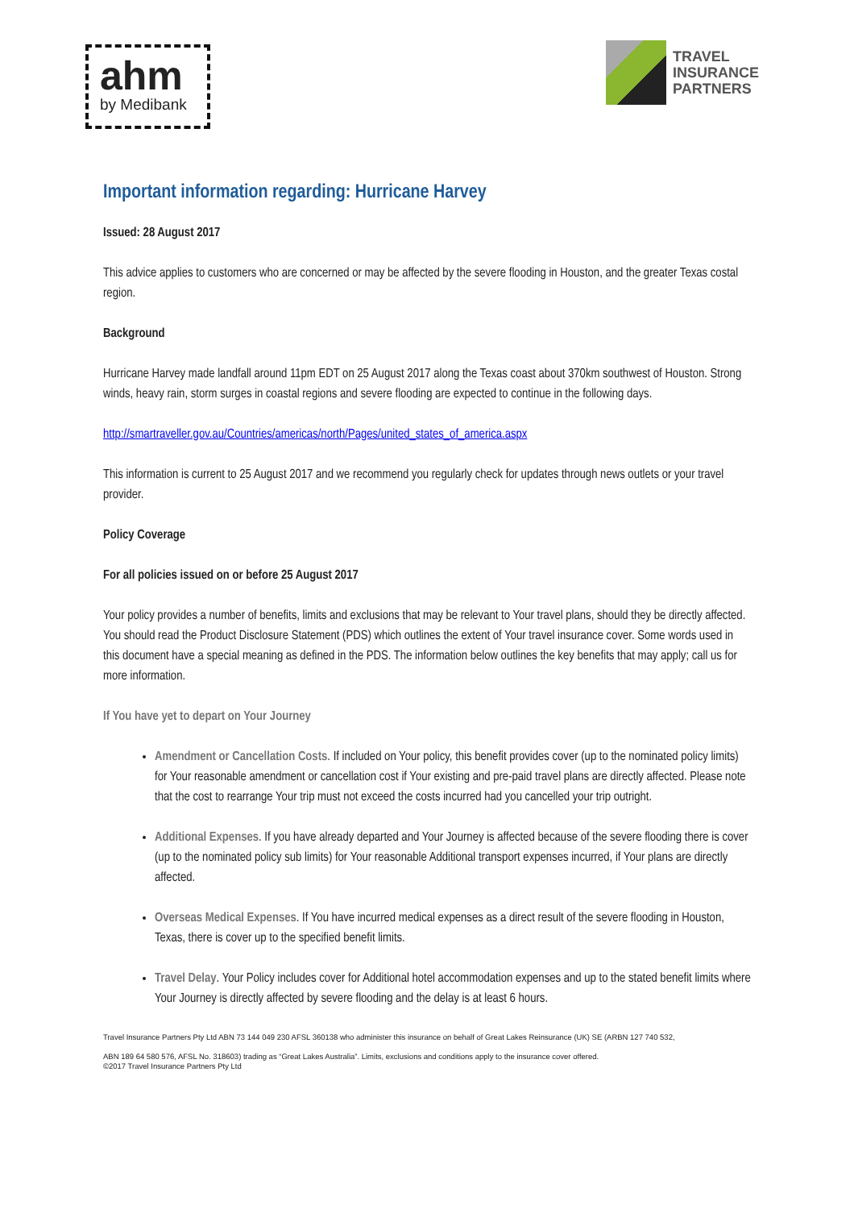ahm
by Medibank
TRAVEL
INSURANCE
PARTNERS
Important information regarding: Hurricane Harvey
Issued: 28 August 2017
This advice applies to customers who are concerned or may be affected by the severe flooding in Houston, and the greater Texas costal region.
Background
Hurricane Harvey made landfall around 11pm EDT on 25 August 2017 along the Texas coast about 370km southwest of Houston. Strong winds, heavy rain, storm surges in coastal regions and severe flooding are expected to continue in the following days.
http://smartraveller.gov.au/Countries/americas/north/Pages/united_states_of_america.aspx
This information is current to 25 August 2017 and we recommend you regularly check for updates through news outlets or your travel provider.
Policy Coverage
For all policies issued on or before 25 August 2017
Your policy provides a number of benefits, limits and exclusions that may be relevant to Your travel plans, should they be directly affected. You should read the Product Disclosure Statement (PDS) which outlines the extent of Your travel insurance cover. Some words used in this document have a special meaning as defined in the PDS. The information below outlines the key benefits that may apply; call us for more information.
If You have yet to depart on Your Journey
Amendment or Cancellation Costs. If included on Your policy, this benefit provides cover (up to the nominated policy limits) for Your reasonable amendment or cancellation cost if Your existing and pre-paid travel plans are directly affected. Please note that the cost to rearrange Your trip must not exceed the costs incurred had you cancelled your trip outright.
Additional Expenses. If you have already departed and Your Journey is affected because of the severe flooding there is cover (up to the nominated policy sub limits) for Your reasonable Additional transport expenses incurred, if Your plans are directly affected.
Overseas Medical Expenses. If You have incurred medical expenses as a direct result of the severe flooding in Houston, Texas, there is cover up to the specified benefit limits.
Travel Delay. Your Policy includes cover for Additional hotel accommodation expenses and up to the stated benefit limits where Your Journey is directly affected by severe flooding and the delay is at least 6 hours.
Travel Insurance Partners Pty Ltd ABN 73 144 049 230 AFSL 360138 who administer this insurance on behalf of Great Lakes Reinsurance (UK) SE (ARBN 127 740 532,
ABN 189 64 580 576, AFSL No. 318603) trading as “Great Lakes Australia”. Limits, exclusions and conditions apply to the insurance cover offered.
©2017 Travel Insurance Partners Pty Ltd